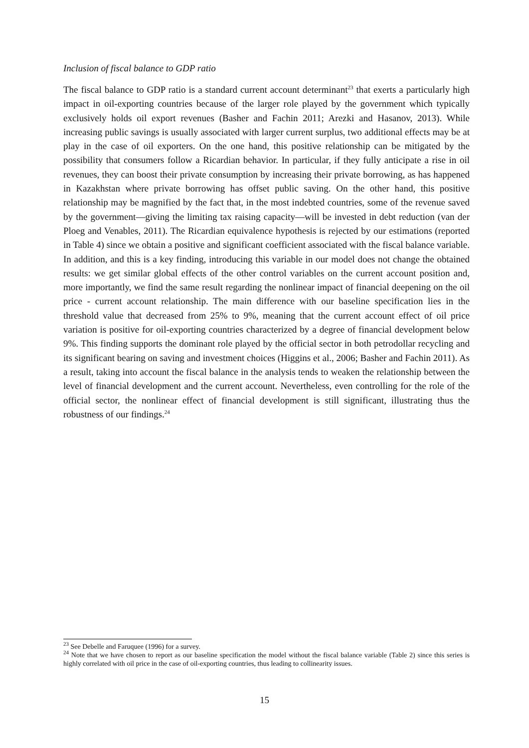Inclusion of fiscal balance to GDP ratio
The fiscal balance to GDP ratio is a standard current account determinant<sup>23</sup> that exerts a particularly high impact in oil-exporting countries because of the larger role played by the government which typically exclusively holds oil export revenues (Basher and Fachin 2011; Arezki and Hasanov, 2013). While increasing public savings is usually associated with larger current surplus, two additional effects may be at play in the case of oil exporters. On the one hand, this positive relationship can be mitigated by the possibility that consumers follow a Ricardian behavior. In particular, if they fully anticipate a rise in oil revenues, they can boost their private consumption by increasing their private borrowing, as has happened in Kazakhstan where private borrowing has offset public saving. On the other hand, this positive relationship may be magnified by the fact that, in the most indebted countries, some of the revenue saved by the government—giving the limiting tax raising capacity—will be invested in debt reduction (van der Ploeg and Venables, 2011). The Ricardian equivalence hypothesis is rejected by our estimations (reported in Table 4) since we obtain a positive and significant coefficient associated with the fiscal balance variable. In addition, and this is a key finding, introducing this variable in our model does not change the obtained results: we get similar global effects of the other control variables on the current account position and, more importantly, we find the same result regarding the nonlinear impact of financial deepening on the oil price - current account relationship. The main difference with our baseline specification lies in the threshold value that decreased from 25% to 9%, meaning that the current account effect of oil price variation is positive for oil-exporting countries characterized by a degree of financial development below 9%. This finding supports the dominant role played by the official sector in both petrodollar recycling and its significant bearing on saving and investment choices (Higgins et al., 2006; Basher and Fachin 2011). As a result, taking into account the fiscal balance in the analysis tends to weaken the relationship between the level of financial development and the current account. Nevertheless, even controlling for the role of the official sector, the nonlinear effect of financial development is still significant, illustrating thus the robustness of our findings.<sup>24</sup>
<sup>23</sup> See Debelle and Faruquee (1996) for a survey.
<sup>24</sup> Note that we have chosen to report as our baseline specification the model without the fiscal balance variable (Table 2) since this series is highly correlated with oil price in the case of oil-exporting countries, thus leading to collinearity issues.
15